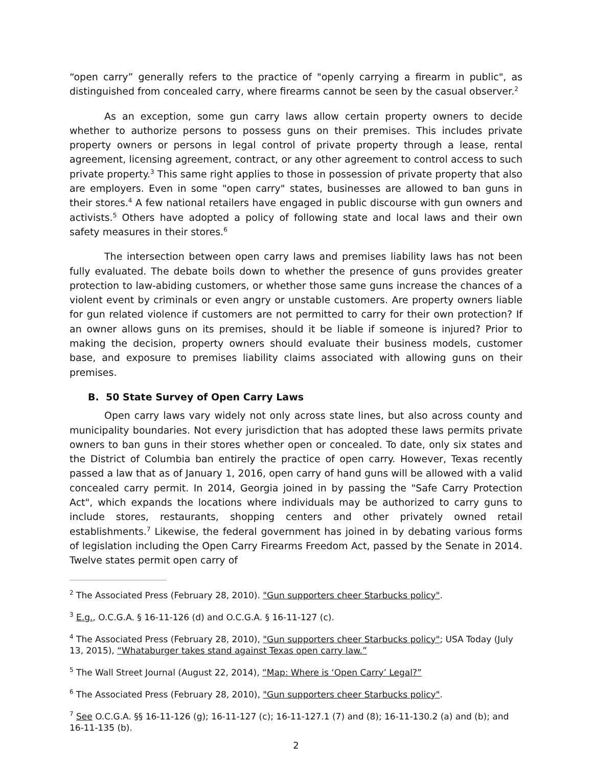“open carry” generally refers to the practice of "openly carrying a firearm in public", as distinguished from concealed carry, where firearms cannot be seen by the casual observer.<sup>2</sup>
As an exception, some gun carry laws allow certain property owners to decide whether to authorize persons to possess guns on their premises. This includes private property owners or persons in legal control of private property through a lease, rental agreement, licensing agreement, contract, or any other agreement to control access to such private property.<sup>3</sup> This same right applies to those in possession of private property that also are employers. Even in some "open carry" states, businesses are allowed to ban guns in their stores.<sup>4</sup> A few national retailers have engaged in public discourse with gun owners and activists.<sup>5</sup> Others have adopted a policy of following state and local laws and their own safety measures in their stores.<sup>6</sup>
The intersection between open carry laws and premises liability laws has not been fully evaluated. The debate boils down to whether the presence of guns provides greater protection to law-abiding customers, or whether those same guns increase the chances of a violent event by criminals or even angry or unstable customers. Are property owners liable for gun related violence if customers are not permitted to carry for their own protection? If an owner allows guns on its premises, should it be liable if someone is injured? Prior to making the decision, property owners should evaluate their business models, customer base, and exposure to premises liability claims associated with allowing guns on their premises.
B. 50 State Survey of Open Carry Laws
Open carry laws vary widely not only across state lines, but also across county and municipality boundaries. Not every jurisdiction that has adopted these laws permits private owners to ban guns in their stores whether open or concealed. To date, only six states and the District of Columbia ban entirely the practice of open carry. However, Texas recently passed a law that as of January 1, 2016, open carry of hand guns will be allowed with a valid concealed carry permit. In 2014, Georgia joined in by passing the "Safe Carry Protection Act", which expands the locations where individuals may be authorized to carry guns to include stores, restaurants, shopping centers and other privately owned retail establishments.<sup>7</sup> Likewise, the federal government has joined in by debating various forms of legislation including the Open Carry Firearms Freedom Act, passed by the Senate in 2014. Twelve states permit open carry of
<sup>2</sup> The Associated Press (February 28, 2010). "Gun supporters cheer Starbucks policy".
<sup>3</sup> E.g., O.C.G.A. § 16-11-126 (d) and O.C.G.A. § 16-11-127 (c).
<sup>4</sup> The Associated Press (February 28, 2010), "Gun supporters cheer Starbucks policy"; USA Today (July 13, 2015), “Whataburger takes stand against Texas open carry law.”
<sup>5</sup> The Wall Street Journal (August 22, 2014), “Map: Where is ‘Open Carry’ Legal?”
<sup>6</sup> The Associated Press (February 28, 2010), "Gun supporters cheer Starbucks policy".
<sup>7</sup> See O.C.G.A. §§ 16-11-126 (g); 16-11-127 (c); 16-11-127.1 (7) and (8); 16-11-130.2 (a) and (b); and 16-11-135 (b).
2